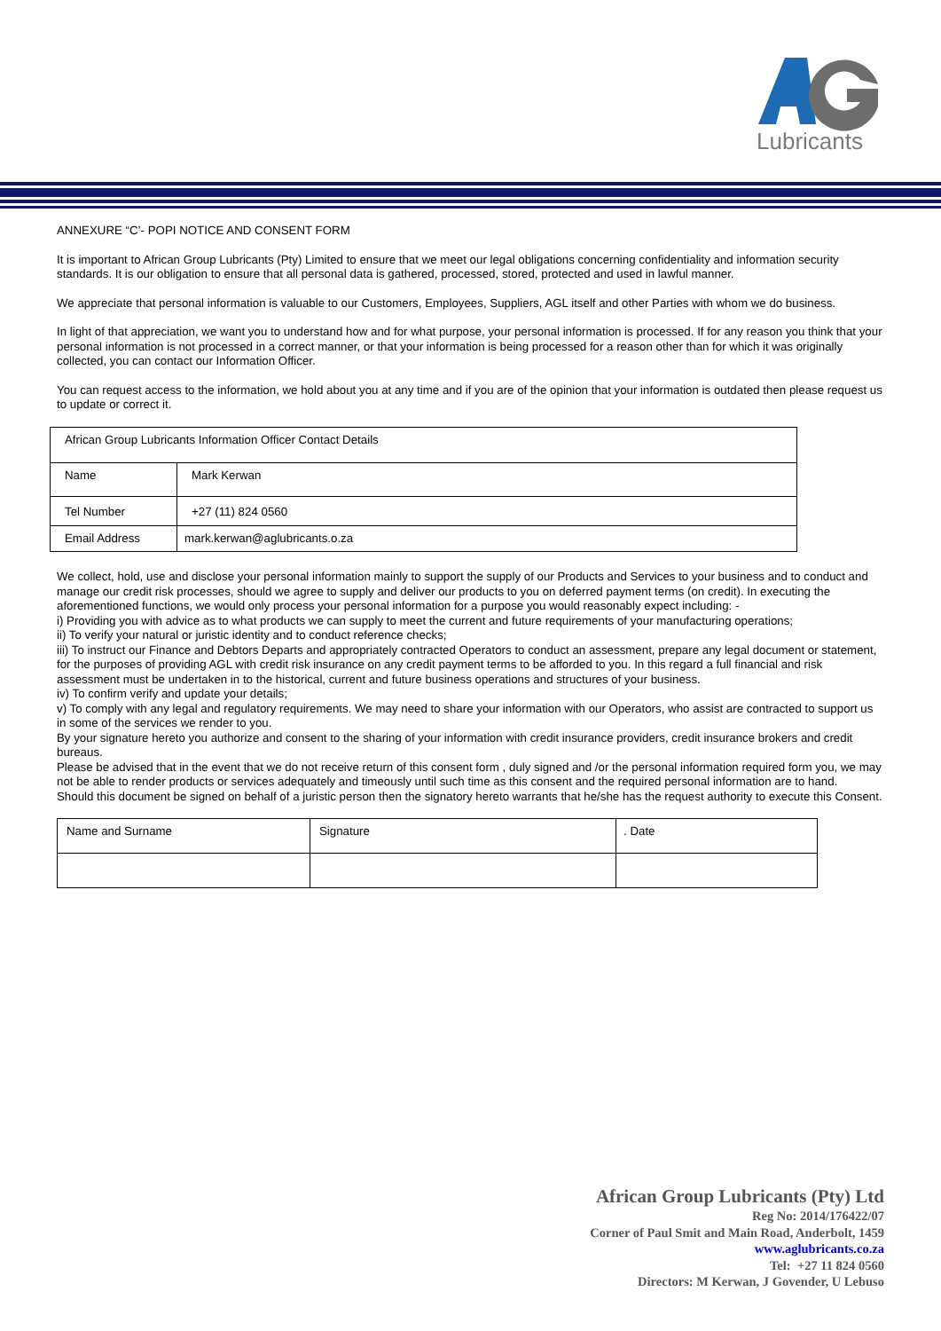Lubricants
ANNEXURE “C’- POPI NOTICE AND CONSENT FORM
It is important to African Group Lubricants (Pty) Limited to ensure that we meet our legal obligations concerning confidentiality and information security standards. It is our obligation to ensure that all personal data is gathered, processed, stored, protected and used in lawful manner.
We appreciate that personal information is valuable to our Customers, Employees, Suppliers, AGL itself and other Parties with whom we do business.
In light of that appreciation, we want you to understand how and for what purpose, your personal information is processed. If for any reason you think that your personal information is not processed in a correct manner, or that your information is being processed for a reason other than for which it was originally collected, you can contact our Information Officer.
You can request access to the information, we hold about you at any time and if you are of the opinion that your information is outdated then please request us to update or correct it.
| African Group Lubricants Information Officer Contact Details | |
| Name | Mark Kerwan |
| Tel Number | +27 (11) 824 0560 |
| Email Address | mark.kerwan@aglubricants.o.za |
We collect, hold, use and disclose your personal information mainly to support the supply of our Products and Services to your business and to conduct and manage our credit risk processes, should we agree to supply and deliver our products to you on deferred payment terms (on credit). In executing the aforementioned functions, we would only process your personal information for a purpose you would reasonably expect including: -
i) Providing you with advice as to what products we can supply to meet the current and future requirements of your manufacturing operations;
ii) To verify your natural or juristic identity and to conduct reference checks;
iii) To instruct our Finance and Debtors Departs and appropriately contracted Operators to conduct an assessment, prepare any legal document or statement, for the purposes of providing AGL with credit risk insurance on any credit payment terms to be afforded to you. In this regard a full financial and risk assessment must be undertaken in to the historical, current and future business operations and structures of your business.
iv) To confirm verify and update your details;
v) To comply with any legal and regulatory requirements. We may need to share your information with our Operators, who assist are contracted to support us in some of the services we render to you.
By your signature hereto you authorize and consent to the sharing of your information with credit insurance providers, credit insurance brokers and credit bureaus.
Please be advised that in the event that we do not receive return of this consent form , duly signed and /or the personal information required form you, we may not be able to render products or services adequately and timeously until such time as this consent and the required personal information are to hand.
Should this document be signed on behalf of a juristic person then the signatory hereto warrants that he/she has the request authority to execute this Consent.
| Name and Surname | Signature | . Date |
African Group Lubricants (Pty) Ltd
Reg No: 2014/176422/07
Corner of Paul Smit and Main Road, Anderbolt, 1459
www.aglubricants.co.za
Tel: +27 11 824 0560
Directors: M Kerwan, J Govender, U Lebuso